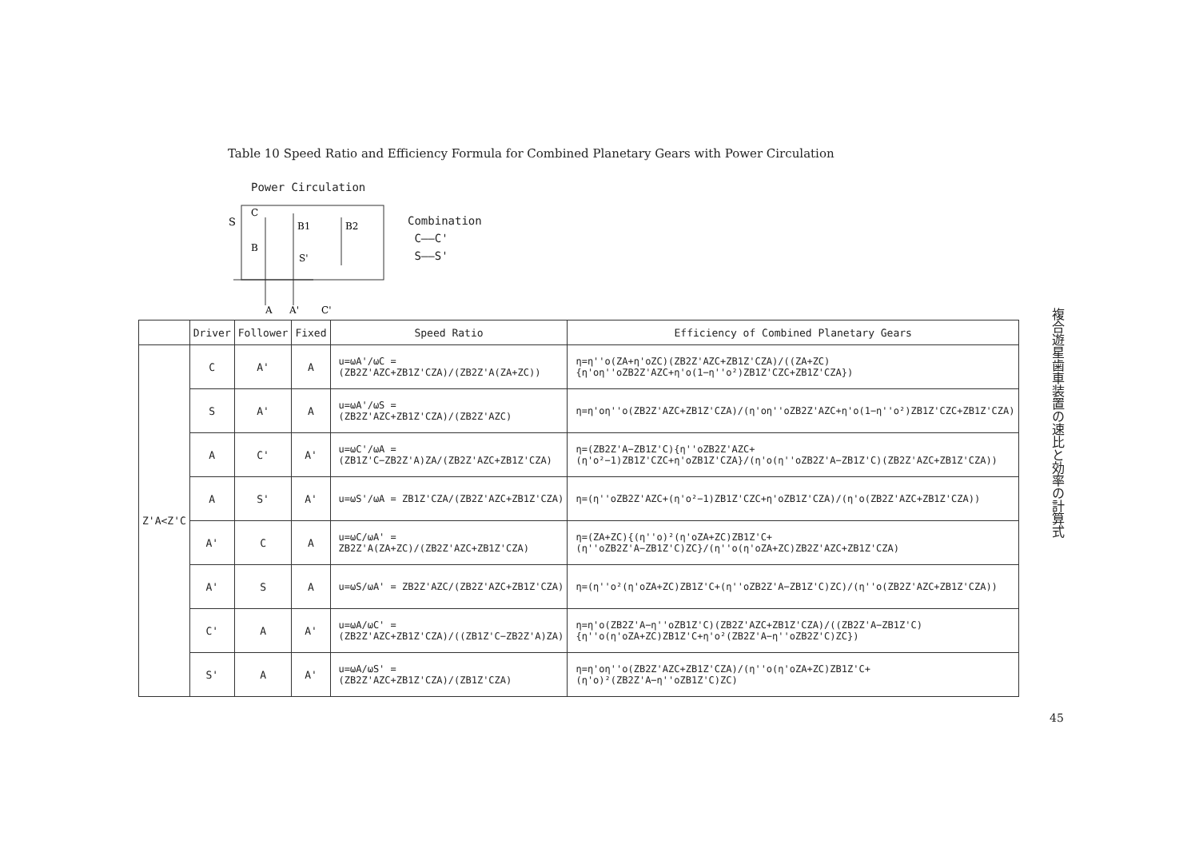Table 10 Speed Ratio and Efficiency Formula for Combined Planetary Gears with Power Circulation
Power Circulation
S
C
B1
B2
B
S'
A
A'
C'
Combination
C——C'
S——S'
| | Driver | Follower | Fixed | Speed Ratio | Efficiency of Combined Planetary Gears |
| --- | --- | --- | --- | --- | --- |
| Z'A<Z'C | C | A' | A | u=ωA'/ωC = (ZB2Z'AZC+ZB1Z'CZA)/(ZB2Z'A(ZA+ZC)) | η=η''o(ZA+η'oZC)(ZB2Z'AZC+ZB1Z'CZA)/((ZA+ZC){η'oη''oZB2Z'AZC+η'o(1−η''o²)ZB1Z'CZC+ZB1Z'CZA}) |
| | S | A' | A | u=ωA'/ωS = (ZB2Z'AZC+ZB1Z'CZA)/(ZB2Z'AZC) | η=η'oη''o(ZB2Z'AZC+ZB1Z'CZA)/(η'oη''oZB2Z'AZC+η'o(1−η''o²)ZB1Z'CZC+ZB1Z'CZA) |
| | A | C' | A' | u=ωC'/ωA = (ZB1Z'C−ZB2Z'A)ZA/(ZB2Z'AZC+ZB1Z'CZA) | η=(ZB2Z'A−ZB1Z'C){η''oZB2Z'AZC+(η'o²−1)ZB1Z'CZC+η'oZB1Z'CZA}/(η'o(η''oZB2Z'A−ZB1Z'C)(ZB2Z'AZC+ZB1Z'CZA)) |
| | A | S' | A' | u=ωS'/ωA = ZB1Z'CZA/(ZB2Z'AZC+ZB1Z'CZA) | η=(η''oZB2Z'AZC+(η'o²−1)ZB1Z'CZC+η'oZB1Z'CZA)/(η'o(ZB2Z'AZC+ZB1Z'CZA)) |
| | A' | C | A | u=ωC/ωA' = ZB2Z'A(ZA+ZC)/(ZB2Z'AZC+ZB1Z'CZA) | η=(ZA+ZC){(η''o)²(η'oZA+ZC)ZB1Z'C+(η''oZB2Z'A−ZB1Z'C)ZC}/(η''o(η'oZA+ZC)ZB2Z'AZC+ZB1Z'CZA) |
| | A' | S | A | u=ωS/ωA' = ZB2Z'AZC/(ZB2Z'AZC+ZB1Z'CZA) | η=(η''o²(η'oZA+ZC)ZB1Z'C+(η''oZB2Z'A−ZB1Z'C)ZC)/(η''o(ZB2Z'AZC+ZB1Z'CZA)) |
| | C' | A | A' | u=ωA/ωC' = (ZB2Z'AZC+ZB1Z'CZA)/((ZB1Z'C−ZB2Z'A)ZA) | η=η'o(ZB2Z'A−η''oZB1Z'C)(ZB2Z'AZC+ZB1Z'CZA)/((ZB2Z'A−ZB1Z'C){η''o(η'oZA+ZC)ZB1Z'C+η'o²(ZB2Z'A−η''oZB2Z'C)ZC}) |
| | S' | A | A' | u=ωA/ωS' = (ZB2Z'AZC+ZB1Z'CZA)/(ZB1Z'CZA) | η=η'oη''o(ZB2Z'AZC+ZB1Z'CZA)/(η''o(η'oZA+ZC)ZB1Z'C+(η'o)²(ZB2Z'A−η''oZB1Z'C)ZC) |
複合遊星歯車装置の速比と効率の計算式
45